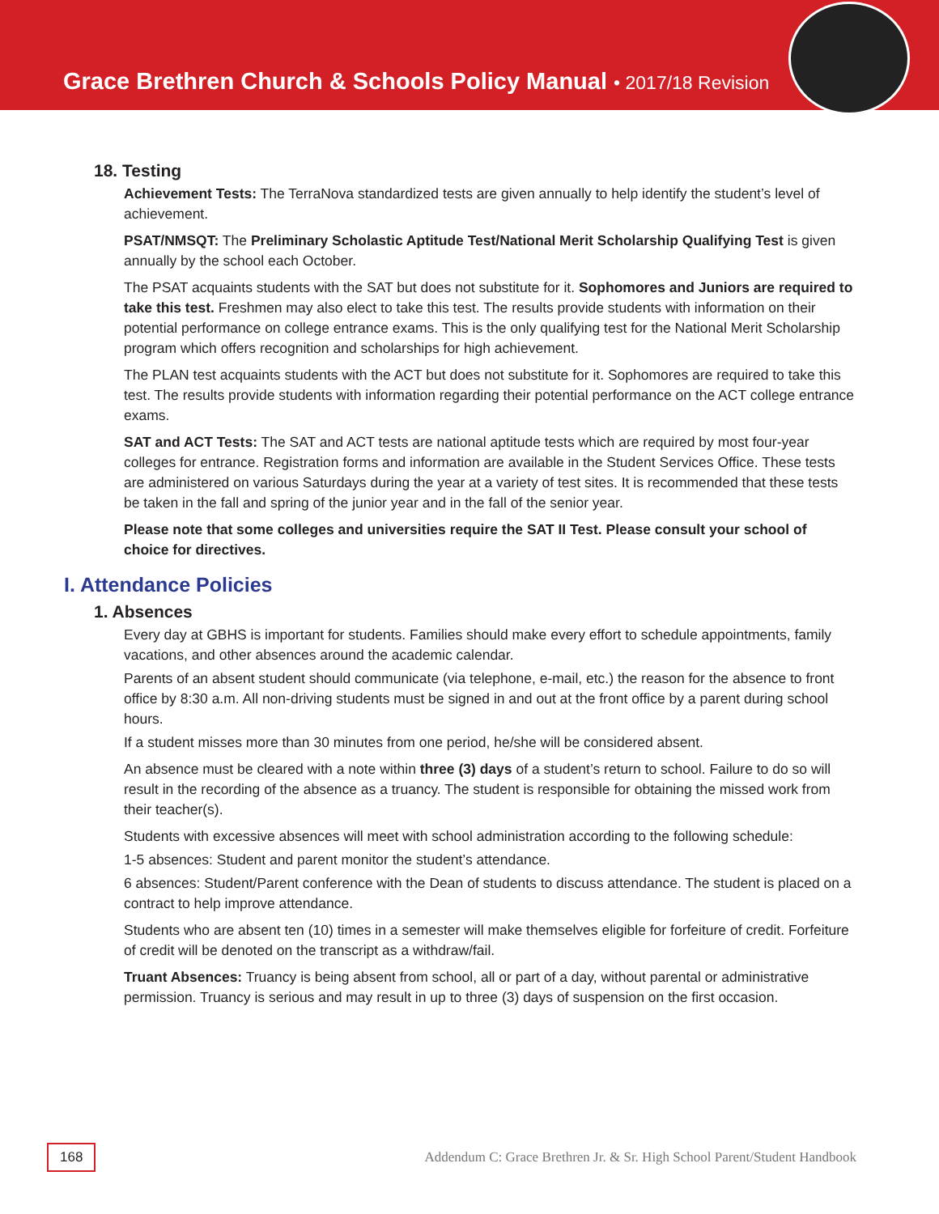Grace Brethren Church & Schools Policy Manual • 2017/18 Revision
18. Testing
Achievement Tests: The TerraNova standardized tests are given annually to help identify the student’s level of achievement.
PSAT/NMSQT: The Preliminary Scholastic Aptitude Test/National Merit Scholarship Qualifying Test is given annually by the school each October.
The PSAT acquaints students with the SAT but does not substitute for it. Sophomores and Juniors are required to take this test. Freshmen may also elect to take this test. The results provide students with information on their potential performance on college entrance exams. This is the only qualifying test for the National Merit Scholarship program which offers recognition and scholarships for high achievement.
The PLAN test acquaints students with the ACT but does not substitute for it. Sophomores are required to take this test. The results provide students with information regarding their potential performance on the ACT college entrance exams.
SAT and ACT Tests: The SAT and ACT tests are national aptitude tests which are required by most four-year colleges for entrance. Registration forms and information are available in the Student Services Office. These tests are administered on various Saturdays during the year at a variety of test sites. It is recommended that these tests be taken in the fall and spring of the junior year and in the fall of the senior year.
Please note that some colleges and universities require the SAT II Test. Please consult your school of choice for directives.
I. Attendance Policies
1. Absences
Every day at GBHS is important for students. Families should make every effort to schedule appointments, family vacations, and other absences around the academic calendar.
Parents of an absent student should communicate (via telephone, e-mail, etc.) the reason for the absence to front office by 8:30 a.m. All non-driving students must be signed in and out at the front office by a parent during school hours.
If a student misses more than 30 minutes from one period, he/she will be considered absent.
An absence must be cleared with a note within three (3) days of a student’s return to school. Failure to do so will result in the recording of the absence as a truancy. The student is responsible for obtaining the missed work from their teacher(s).
Students with excessive absences will meet with school administration according to the following schedule:
1-5 absences: Student and parent monitor the student’s attendance.
6 absences: Student/Parent conference with the Dean of students to discuss attendance. The student is placed on a contract to help improve attendance.
Students who are absent ten (10) times in a semester will make themselves eligible for forfeiture of credit. Forfeiture of credit will be denoted on the transcript as a withdraw/fail.
Truant Absences: Truancy is being absent from school, all or part of a day, without parental or administrative permission. Truancy is serious and may result in up to three (3) days of suspension on the first occasion.
168 Addendum C: Grace Brethren Jr. & Sr. High School Parent/Student Handbook